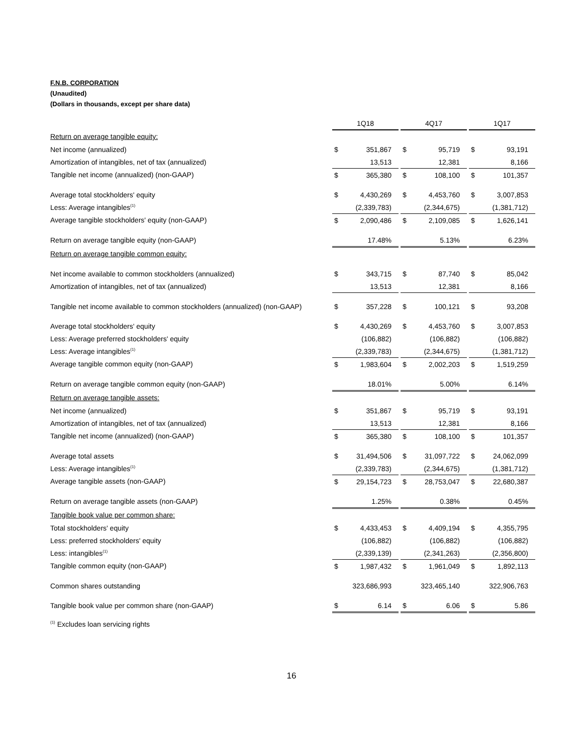F.N.B. CORPORATION
(Unaudited)
(Dollars in thousands, except per share data)
| | 1Q18 | | | 4Q17 | | | 1Q17 | |
| Return on average tangible equity: | | | | | | | | |
| Net income (annualized) | $ | 351,867 | | $ | 95,719 | | $ | 93,191 |
| Amortization of intangibles, net of tax (annualized) | | 13,513 | | | 12,381 | | | 8,166 |
| Tangible net income (annualized) (non-GAAP) | $ | 365,380 | | $ | 108,100 | | $ | 101,357 |
| Average total stockholders' equity | $ | 4,430,269 | | $ | 4,453,760 | | $ | 3,007,853 |
| Less: Average intangibles<sup>(1)</sup> | | (2,339,783) | | | (2,344,675) | | | (1,381,712) |
| Average tangible stockholders' equity (non-GAAP) | $ | 2,090,486 | | $ | 2,109,085 | | $ | 1,626,141 |
| Return on average tangible equity (non-GAAP) | | 17.48% | | | 5.13% | | | 6.23% |
| Return on average tangible common equity: | | | | | | | | |
| Net income available to common stockholders (annualized) | $ | 343,715 | | $ | 87,740 | | $ | 85,042 |
| Amortization of intangibles, net of tax (annualized) | | 13,513 | | | 12,381 | | | 8,166 |
| Tangible net income available to common stockholders (annualized) (non-GAAP) | $ | 357,228 | | $ | 100,121 | | $ | 93,208 |
| Average total stockholders' equity | $ | 4,430,269 | | $ | 4,453,760 | | $ | 3,007,853 |
| Less: Average preferred stockholders' equity | | (106,882) | | | (106,882) | | | (106,882) |
| Less: Average intangibles<sup>(1)</sup> | | (2,339,783) | | | (2,344,675) | | | (1,381,712) |
| Average tangible common equity (non-GAAP) | $ | 1,983,604 | | $ | 2,002,203 | | $ | 1,519,259 |
| Return on average tangible common equity (non-GAAP) | | 18.01% | | | 5.00% | | | 6.14% |
| Return on average tangible assets: | | | | | | | | |
| Net income (annualized) | $ | 351,867 | | $ | 95,719 | | $ | 93,191 |
| Amortization of intangibles, net of tax (annualized) | | 13,513 | | | 12,381 | | | 8,166 |
| Tangible net income (annualized) (non-GAAP) | $ | 365,380 | | $ | 108,100 | | $ | 101,357 |
| Average total assets | $ | 31,494,506 | | $ | 31,097,722 | | $ | 24,062,099 |
| Less: Average intangibles<sup>(1)</sup> | | (2,339,783) | | | (2,344,675) | | | (1,381,712) |
| Average tangible assets (non-GAAP) | $ | 29,154,723 | | $ | 28,753,047 | | $ | 22,680,387 |
| Return on average tangible assets (non-GAAP) | | 1.25% | | | 0.38% | | | 0.45% |
| Tangible book value per common share: | | | | | | | | |
| Total stockholders' equity | $ | 4,433,453 | | $ | 4,409,194 | | $ | 4,355,795 |
| Less: preferred stockholders' equity | | (106,882) | | | (106,882) | | | (106,882) |
| Less: intangibles<sup>(1)</sup> | | (2,339,139) | | | (2,341,263) | | | (2,356,800) |
| Tangible common equity (non-GAAP) | $ | 1,987,432 | | $ | 1,961,049 | | $ | 1,892,113 |
| Common shares outstanding | | 323,686,993 | | | 323,465,140 | | | 322,906,763 |
| Tangible book value per common share (non-GAAP) | $ | 6.14 | | $ | 6.06 | | $ | 5.86 |
<sup>(1)</sup> Excludes loan servicing rights
16